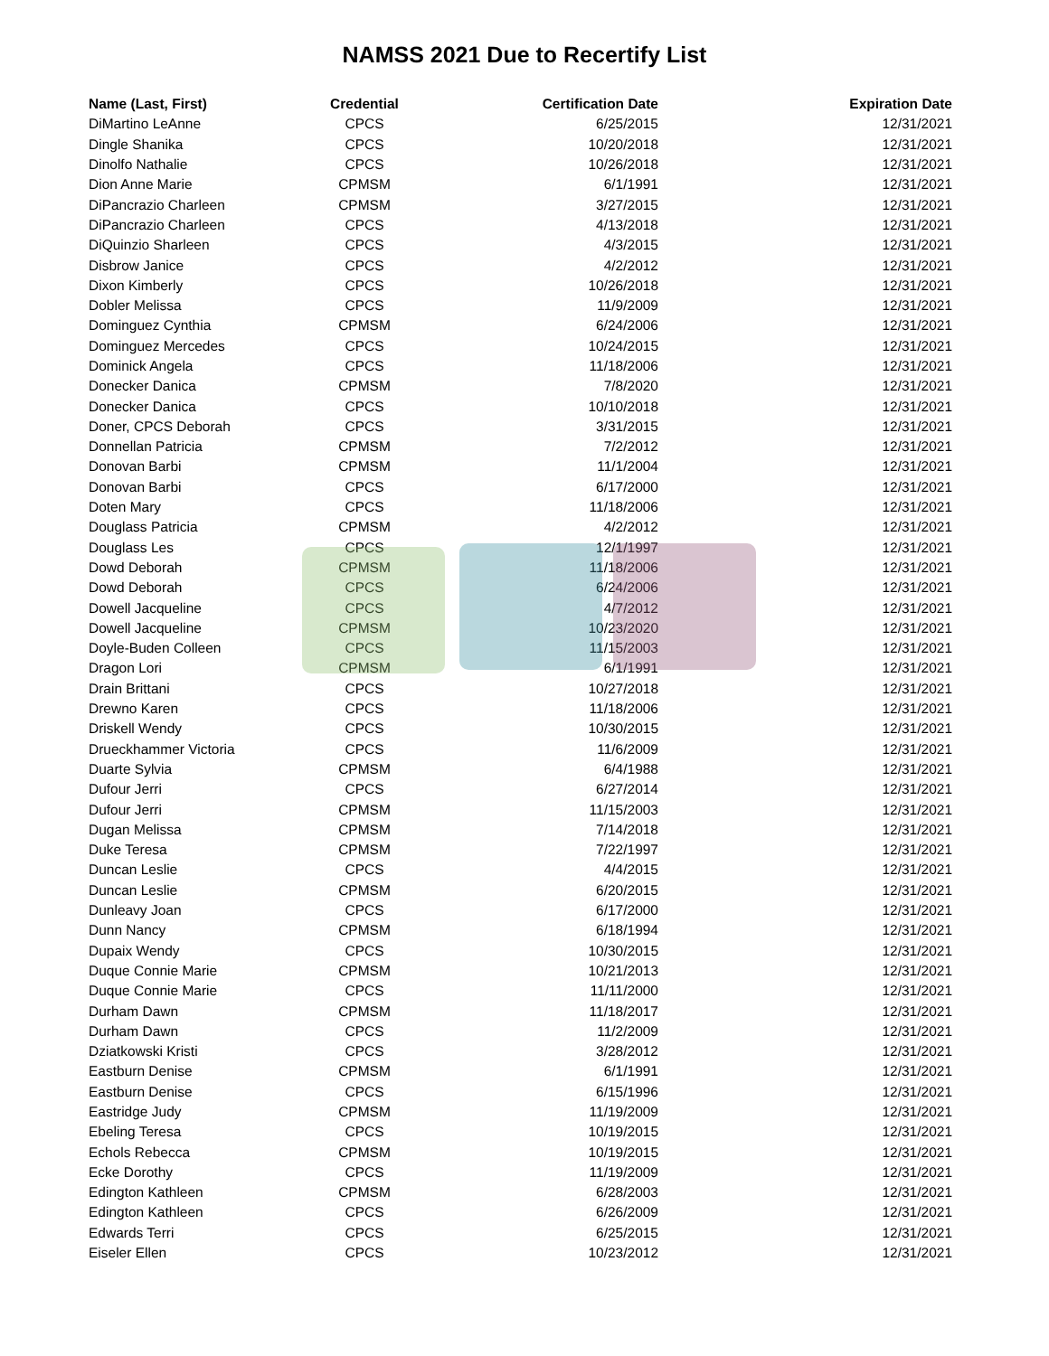NAMSS 2021 Due to Recertify List
| Name (Last, First) | Credential | Certification Date | Expiration Date |
| --- | --- | --- | --- |
| DiMartino LeAnne | CPCS | 6/25/2015 | 12/31/2021 |
| Dingle Shanika | CPCS | 10/20/2018 | 12/31/2021 |
| Dinolfo Nathalie | CPCS | 10/26/2018 | 12/31/2021 |
| Dion Anne Marie | CPMSM | 6/1/1991 | 12/31/2021 |
| DiPancrazio Charleen | CPMSM | 3/27/2015 | 12/31/2021 |
| DiPancrazio Charleen | CPCS | 4/13/2018 | 12/31/2021 |
| DiQuinzio Sharleen | CPCS | 4/3/2015 | 12/31/2021 |
| Disbrow Janice | CPCS | 4/2/2012 | 12/31/2021 |
| Dixon Kimberly | CPCS | 10/26/2018 | 12/31/2021 |
| Dobler Melissa | CPCS | 11/9/2009 | 12/31/2021 |
| Dominguez Cynthia | CPMSM | 6/24/2006 | 12/31/2021 |
| Dominguez Mercedes | CPCS | 10/24/2015 | 12/31/2021 |
| Dominick Angela | CPCS | 11/18/2006 | 12/31/2021 |
| Donecker Danica | CPMSM | 7/8/2020 | 12/31/2021 |
| Donecker Danica | CPCS | 10/10/2018 | 12/31/2021 |
| Doner, CPCS Deborah | CPCS | 3/31/2015 | 12/31/2021 |
| Donnellan Patricia | CPMSM | 7/2/2012 | 12/31/2021 |
| Donovan Barbi | CPMSM | 11/1/2004 | 12/31/2021 |
| Donovan Barbi | CPCS | 6/17/2000 | 12/31/2021 |
| Doten Mary | CPCS | 11/18/2006 | 12/31/2021 |
| Douglass Patricia | CPMSM | 4/2/2012 | 12/31/2021 |
| Douglass Les | CPCS | 12/1/1997 | 12/31/2021 |
| Dowd Deborah | CPMSM | 11/18/2006 | 12/31/2021 |
| Dowd Deborah | CPCS | 6/24/2006 | 12/31/2021 |
| Dowell Jacqueline | CPCS | 4/7/2012 | 12/31/2021 |
| Dowell Jacqueline | CPMSM | 10/23/2020 | 12/31/2021 |
| Doyle-Buden Colleen | CPCS | 11/15/2003 | 12/31/2021 |
| Dragon Lori | CPMSM | 6/1/1991 | 12/31/2021 |
| Drain Brittani | CPCS | 10/27/2018 | 12/31/2021 |
| Drewno Karen | CPCS | 11/18/2006 | 12/31/2021 |
| Driskell Wendy | CPCS | 10/30/2015 | 12/31/2021 |
| Drueckhammer Victoria | CPCS | 11/6/2009 | 12/31/2021 |
| Duarte Sylvia | CPMSM | 6/4/1988 | 12/31/2021 |
| Dufour Jerri | CPCS | 6/27/2014 | 12/31/2021 |
| Dufour Jerri | CPMSM | 11/15/2003 | 12/31/2021 |
| Dugan Melissa | CPMSM | 7/14/2018 | 12/31/2021 |
| Duke Teresa | CPMSM | 7/22/1997 | 12/31/2021 |
| Duncan Leslie | CPCS | 4/4/2015 | 12/31/2021 |
| Duncan Leslie | CPMSM | 6/20/2015 | 12/31/2021 |
| Dunleavy Joan | CPCS | 6/17/2000 | 12/31/2021 |
| Dunn Nancy | CPMSM | 6/18/1994 | 12/31/2021 |
| Dupaix Wendy | CPCS | 10/30/2015 | 12/31/2021 |
| Duque Connie Marie | CPMSM | 10/21/2013 | 12/31/2021 |
| Duque Connie Marie | CPCS | 11/11/2000 | 12/31/2021 |
| Durham Dawn | CPMSM | 11/18/2017 | 12/31/2021 |
| Durham Dawn | CPCS | 11/2/2009 | 12/31/2021 |
| Dziatkowski Kristi | CPCS | 3/28/2012 | 12/31/2021 |
| Eastburn Denise | CPMSM | 6/1/1991 | 12/31/2021 |
| Eastburn Denise | CPCS | 6/15/1996 | 12/31/2021 |
| Eastridge Judy | CPMSM | 11/19/2009 | 12/31/2021 |
| Ebeling Teresa | CPCS | 10/19/2015 | 12/31/2021 |
| Echols Rebecca | CPMSM | 10/19/2015 | 12/31/2021 |
| Ecke Dorothy | CPCS | 11/19/2009 | 12/31/2021 |
| Edington Kathleen | CPMSM | 6/28/2003 | 12/31/2021 |
| Edington Kathleen | CPCS | 6/26/2009 | 12/31/2021 |
| Edwards Terri | CPCS | 6/25/2015 | 12/31/2021 |
| Eiseler Ellen | CPCS | 10/23/2012 | 12/31/2021 |